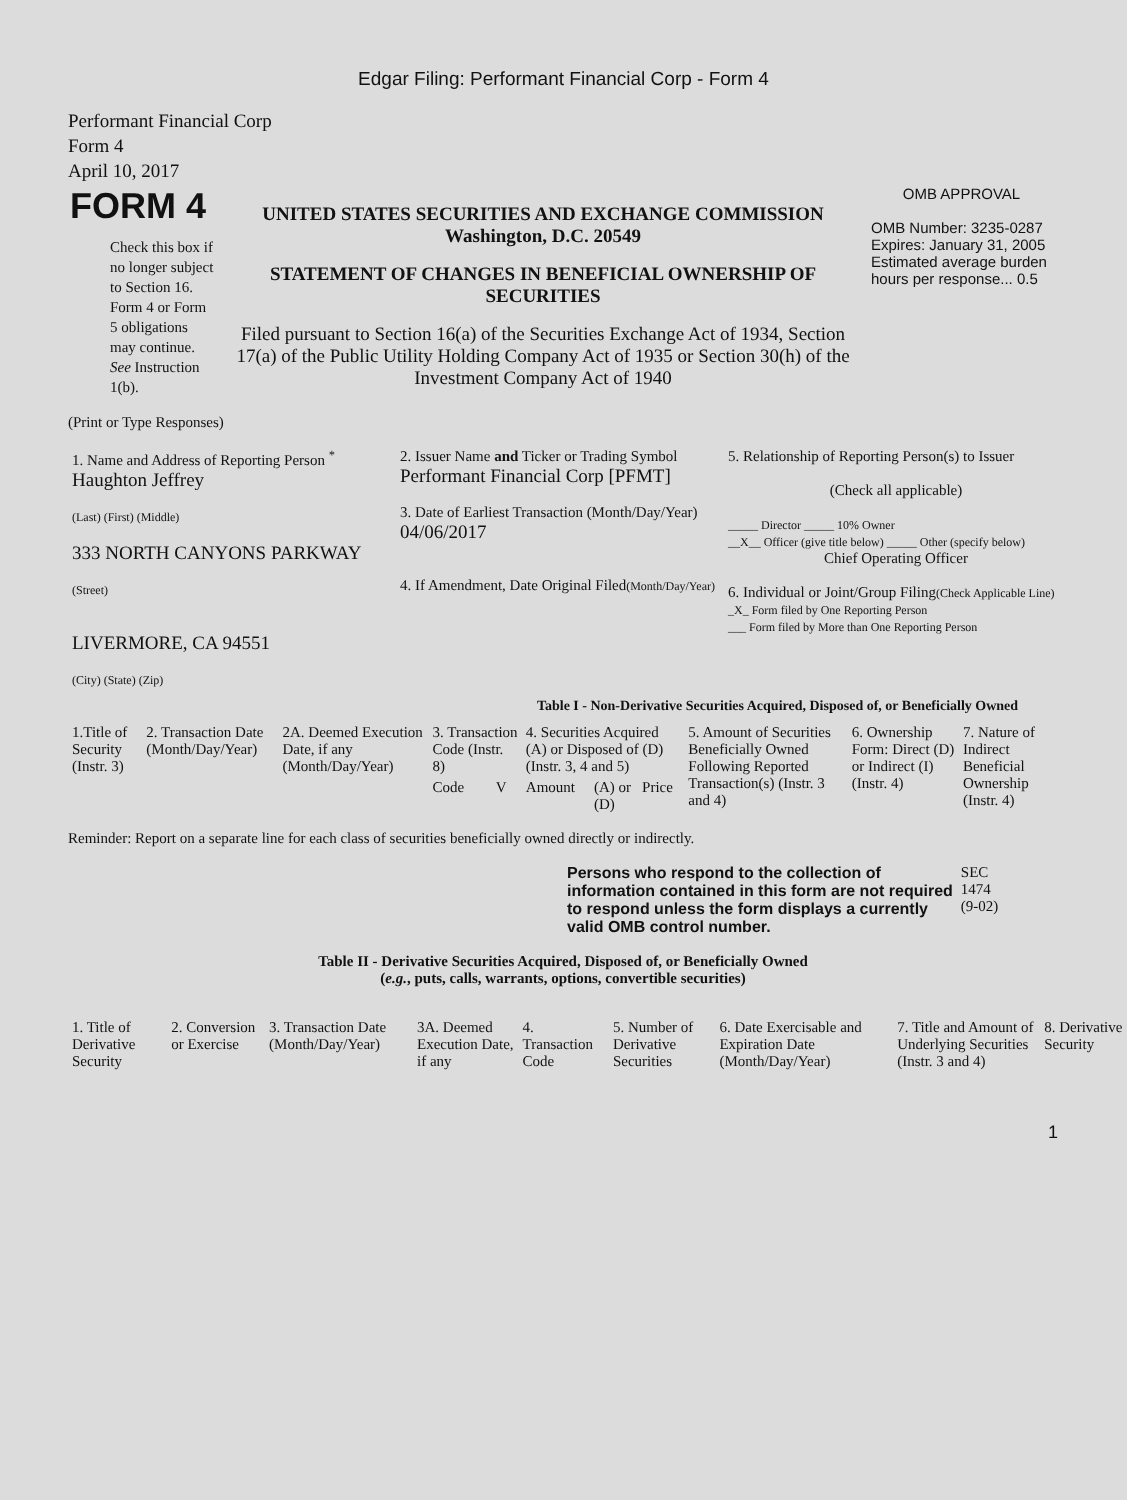Edgar Filing: Performant Financial Corp - Form 4
Performant Financial Corp
Form 4
April 10, 2017
| FORM 4 Check this box if no longer subject to Section 16. Form 4 or Form 5 obligations may continue. See Instruction 1(b). | UNITED STATES SECURITIES AND EXCHANGE COMMISSION Washington, D.C. 20549 STATEMENT OF CHANGES IN BENEFICIAL OWNERSHIP OF SECURITIES Filed pursuant to Section 16(a) of the Securities Exchange Act of 1934, Section 17(a) of the Public Utility Holding Company Act of 1935 or Section 30(h) of the Investment Company Act of 1940 | OMB APPROVAL OMB Number: 3235-0287 Expires: January 31, 2005 Estimated average burden hours per response... 0.5 |
(Print or Type Responses)
| 1. Name and Address of Reporting Person <sup>*</sup> Haughton Jeffrey (Last) (First) (Middle) 333 NORTH CANYONS PARKWAY (Street) LIVERMORE, CA 94551 (City) (State) (Zip) | 2. Issuer Name and Ticker or Trading Symbol Performant Financial Corp [PFMT] 3. Date of Earliest Transaction (Month/Day/Year) 04/06/2017 4. If Amendment, Date Original Filed (Month/Day/Year) | 5. Relationship of Reporting Person(s) to Issuer (Check all applicable) _____ Director _____ 10% Owner __X__ Officer (give title below) _____ Other (specify below) Chief Operating Officer 6. Individual or Joint/Group Filing (Check Applicable Line) _X_ Form filed by One Reporting Person ___ Form filed by More than One Reporting Person |
Table I - Non-Derivative Securities Acquired, Disposed of, or Beneficially Owned
| 1.Title of Security (Instr. 3) | 2. Transaction Date (Month/Day/Year) | 2A. Deemed Execution Date, if any (Month/Day/Year) | 3. Transaction Code (Instr. 8) | | 4. Securities Acquired (A) or Disposed of (D) (Instr. 3, 4 and 5) | | | 5. Amount of Securities Beneficially Owned Following Reported Transaction(s) (Instr. 3 and 4) | 6. Ownership Form: Direct (D) or Indirect (I) (Instr. 4) | 7. Nature of Indirect Beneficial Ownership (Instr. 4) |
| --- | --- | --- | --- | --- | --- | --- | --- | --- | --- | --- |
| | | | Code | V | Amount | (A) or (D) | Price | | | |
Reminder: Report on a separate line for each class of securities beneficially owned directly or indirectly.
| Persons who respond to the collection of information contained in this form are not required to respond unless the form displays a currently valid OMB control number. | SEC 1474 (9-02) |
Table II - Derivative Securities Acquired, Disposed of, or Beneficially Owned
(e.g., puts, calls, warrants, options, convertible securities)
| 1. Title of Derivative Security | 2. Conversion or Exercise | 3. Transaction Date (Month/Day/Year) | 3A. Deemed Execution Date, if any | 4. Transaction Code | 5. Number of Derivative Securities | 6. Date Exercisable and Expiration Date (Month/Day/Year) | 7. Title and Amount of Underlying Securities (Instr. 3 and 4) | 8. Derivative Security |
| --- | --- | --- | --- | --- | --- | --- | --- | --- |
1